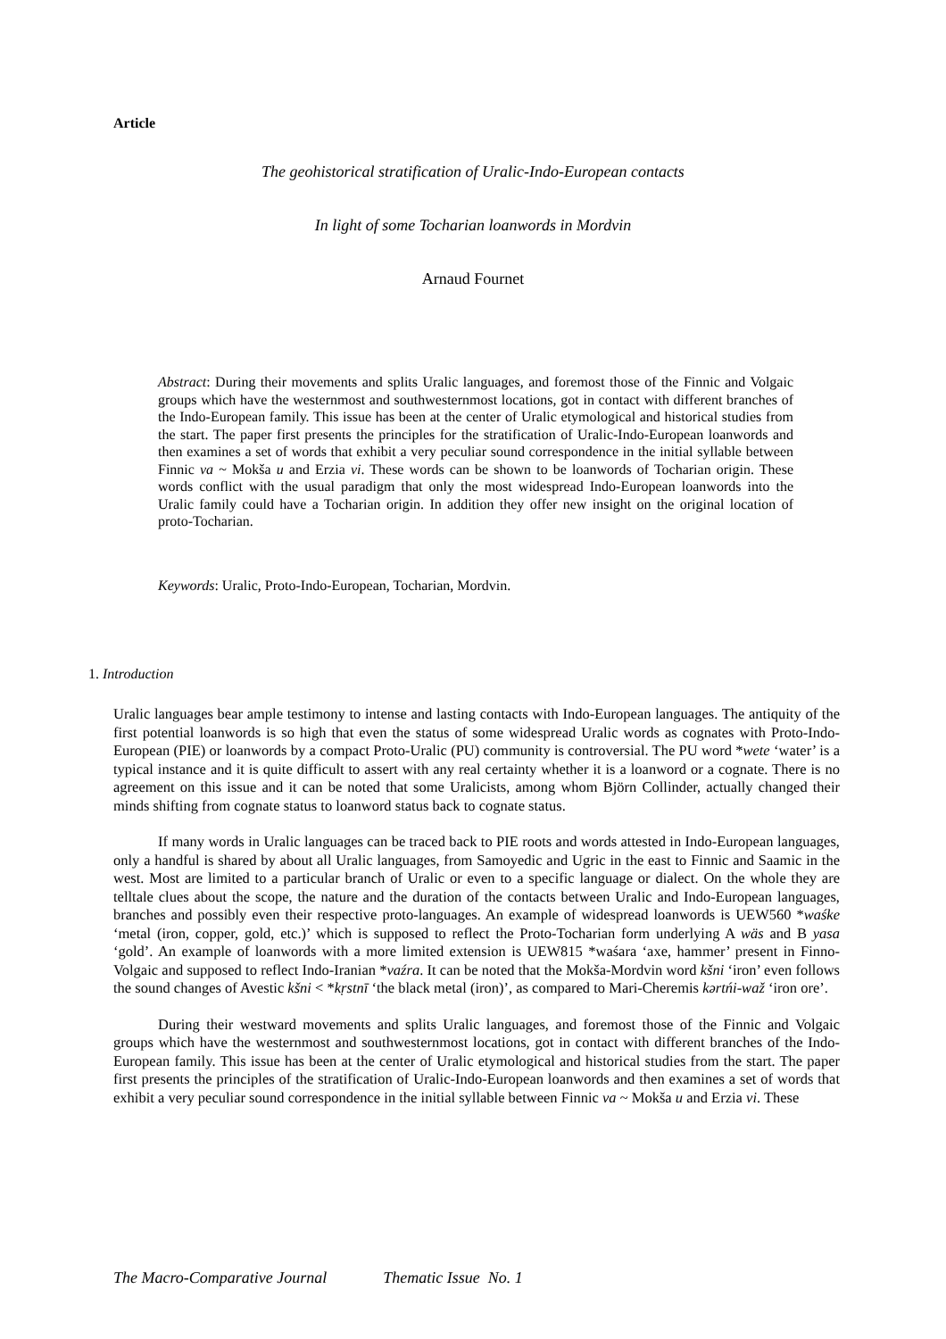Article
The geohistorical stratification of Uralic-Indo-European contacts
In light of some Tocharian loanwords in Mordvin
Arnaud Fournet
Abstract: During their movements and splits Uralic languages, and foremost those of the Finnic and Volgaic groups which have the westernmost and southwesternmost locations, got in contact with different branches of the Indo-European family. This issue has been at the center of Uralic etymological and historical studies from the start. The paper first presents the principles for the stratification of Uralic-Indo-European loanwords and then examines a set of words that exhibit a very peculiar sound correspondence in the initial syllable between Finnic va ~ Mokša u and Erzia vi. These words can be shown to be loanwords of Tocharian origin. These words conflict with the usual paradigm that only the most widespread Indo-European loanwords into the Uralic family could have a Tocharian origin. In addition they offer new insight on the original location of proto-Tocharian.
Keywords: Uralic, Proto-Indo-European, Tocharian, Mordvin.
1. Introduction
Uralic languages bear ample testimony to intense and lasting contacts with Indo-European languages. The antiquity of the first potential loanwords is so high that even the status of some widespread Uralic words as cognates with Proto-Indo-European (PIE) or loanwords by a compact Proto-Uralic (PU) community is controversial. The PU word *wete ‘water’ is a typical instance and it is quite difficult to assert with any real certainty whether it is a loanword or a cognate. There is no agreement on this issue and it can be noted that some Uralicists, among whom Björn Collinder, actually changed their minds shifting from cognate status to loanword status back to cognate status.
If many words in Uralic languages can be traced back to PIE roots and words attested in Indo-European languages, only a handful is shared by about all Uralic languages, from Samoyedic and Ugric in the east to Finnic and Saamic in the west. Most are limited to a particular branch of Uralic or even to a specific language or dialect. On the whole they are telltale clues about the scope, the nature and the duration of the contacts between Uralic and Indo-European languages, branches and possibly even their respective proto-languages. An example of widespread loanwords is UEW560 *waśke ‘metal (iron, copper, gold, etc.)’ which is supposed to reflect the Proto-Tocharian form underlying A wäs and B yasa ‘gold’. An example of loanwords with a more limited extension is UEW815 *waśara ‘axe, hammer’ present in Finno-Volgaic and supposed to reflect Indo-Iranian *vaźra. It can be noted that the Mokša-Mordvin word kšni ‘iron’ even follows the sound changes of Avestic kšni < *kṛstnī ‘the black metal (iron)’, as compared to Mari-Cheremis kərtńi-waž ‘iron ore’.
During their westward movements and splits Uralic languages, and foremost those of the Finnic and Volgaic groups which have the westernmost and southwesternmost locations, got in contact with different branches of the Indo-European family. This issue has been at the center of Uralic etymological and historical studies from the start. The paper first presents the principles of the stratification of Uralic-Indo-European loanwords and then examines a set of words that exhibit a very peculiar sound correspondence in the initial syllable between Finnic va ~ Mokša u and Erzia vi. These
The Macro-Comparative Journal Thematic Issue No. 1